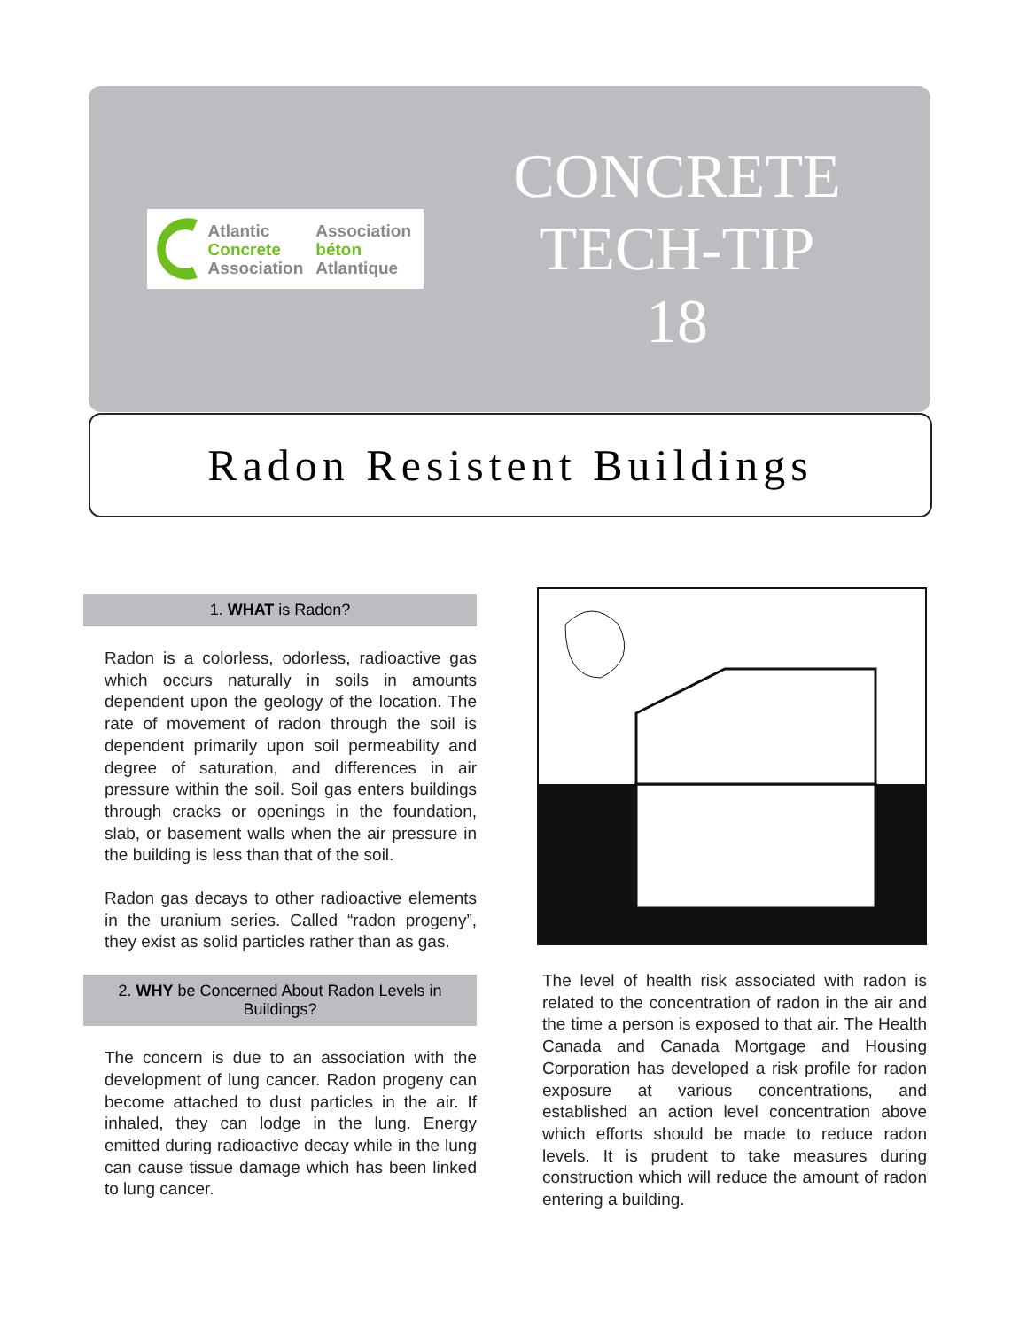Atlantic
Concrete
Association
Association
béton
Atlantique
CONCRETE
TECH-TIP
18
Radon Resistent Buildings
1. WHAT is Radon?
Radon is a colorless, odorless, radioactive gas which occurs naturally in soils in amounts dependent upon the geology of the location. The rate of movement of radon through the soil is dependent primarily upon soil permeability and degree of saturation, and differences in air pressure within the soil. Soil gas enters buildings through cracks or openings in the foundation, slab, or basement walls when the air pressure in the building is less than that of the soil.
Radon gas decays to other radioactive elements in the uranium series. Called “radon progeny”, they exist as solid particles rather than as gas.
2. WHY be Concerned About Radon Levels in Buildings?
The concern is due to an association with the development of lung cancer. Radon progeny can become attached to dust particles in the air. If inhaled, they can lodge in the lung. Energy emitted during radioactive decay while in the lung can cause tissue damage which has been linked to lung cancer.
The level of health risk associated with radon is related to the concentration of radon in the air and the time a person is exposed to that air. The Health Canada and Canada Mortgage and Housing Corporation has developed a risk profile for radon exposure at various concentrations, and established an action level concentration above which efforts should be made to reduce radon levels. It is prudent to take measures during construction which will reduce the amount of radon entering a building.